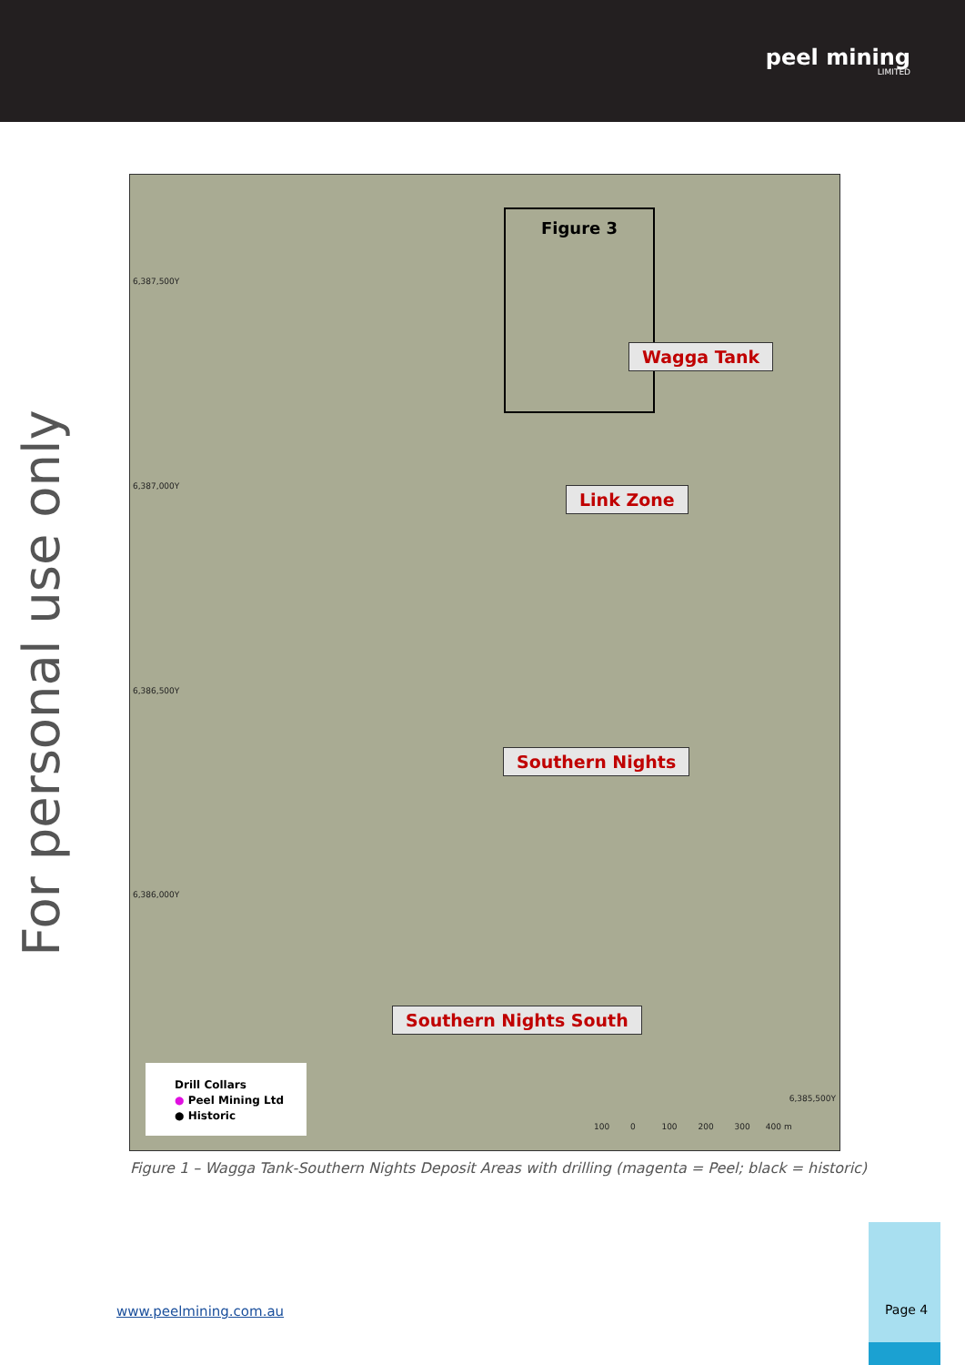peel mining
LIMITED
For personal use only
6,387,500Y
6,387,000Y
6,386,500Y
6,386,000Y
6,385,500Y
Figure 3
Wagga Tank
Link Zone
Southern Nights
Southern Nights South
Drill Collars
● Peel Mining Ltd
● Historic
100 0 100 200 300 400 m
Figure 1 – Wagga Tank-Southern Nights Deposit Areas with drilling (magenta = Peel; black = historic)
www.peelmining.com.au
Page 4